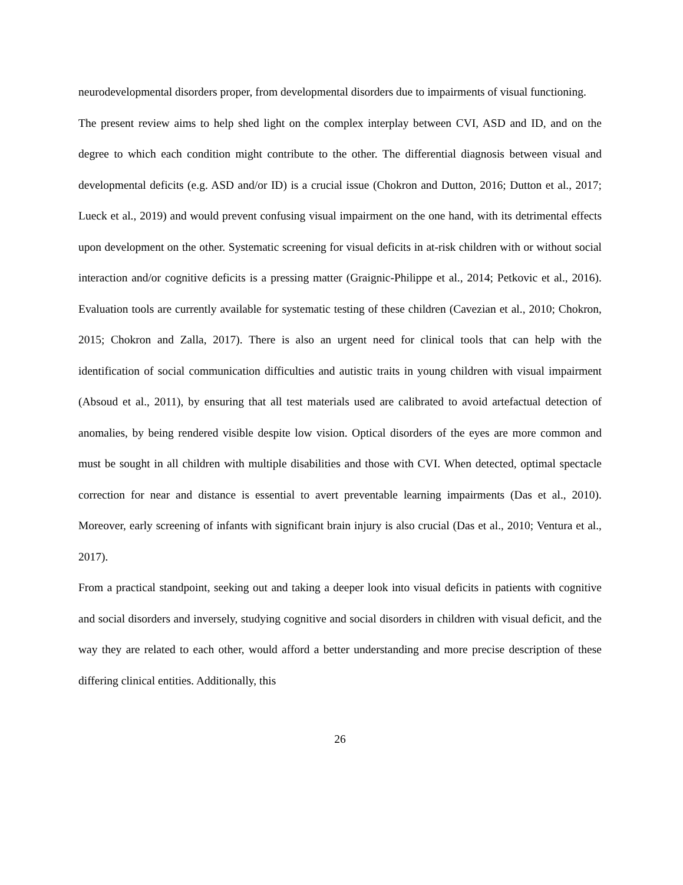neurodevelopmental disorders proper, from developmental disorders due to impairments of visual functioning.
The present review aims to help shed light on the complex interplay between CVI, ASD and ID, and on the degree to which each condition might contribute to the other. The differential diagnosis between visual and developmental deficits (e.g. ASD and/or ID) is a crucial issue (Chokron and Dutton, 2016; Dutton et al., 2017; Lueck et al., 2019) and would prevent confusing visual impairment on the one hand, with its detrimental effects upon development on the other. Systematic screening for visual deficits in at-risk children with or without social interaction and/or cognitive deficits is a pressing matter (Graignic-Philippe et al., 2014; Petkovic et al., 2016). Evaluation tools are currently available for systematic testing of these children (Cavezian et al., 2010; Chokron, 2015; Chokron and Zalla, 2017). There is also an urgent need for clinical tools that can help with the identification of social communication difficulties and autistic traits in young children with visual impairment (Absoud et al., 2011), by ensuring that all test materials used are calibrated to avoid artefactual detection of anomalies, by being rendered visible despite low vision. Optical disorders of the eyes are more common and must be sought in all children with multiple disabilities and those with CVI. When detected, optimal spectacle correction for near and distance is essential to avert preventable learning impairments (Das et al., 2010). Moreover, early screening of infants with significant brain injury is also crucial (Das et al., 2010; Ventura et al., 2017).
From a practical standpoint, seeking out and taking a deeper look into visual deficits in patients with cognitive and social disorders and inversely, studying cognitive and social disorders in children with visual deficit, and the way they are related to each other, would afford a better understanding and more precise description of these differing clinical entities. Additionally, this
26